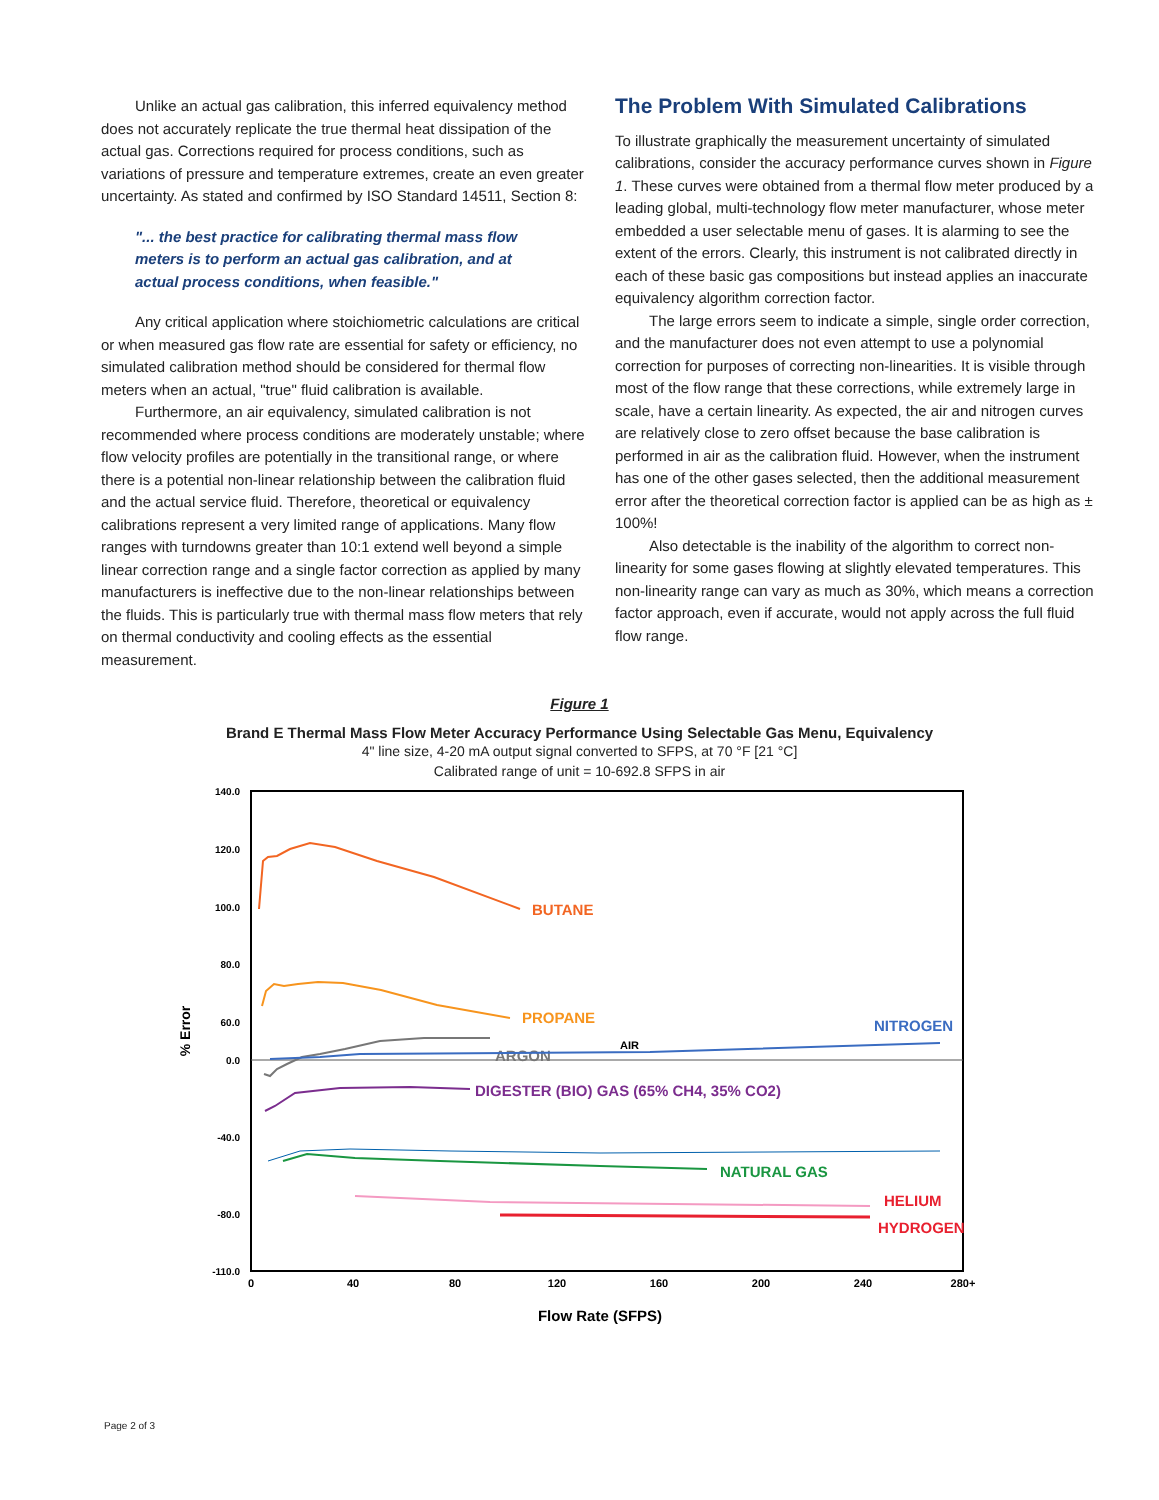Unlike an actual gas calibration, this inferred equivalency method does not accurately replicate the true thermal heat dissipation of the actual gas. Corrections required for process conditions, such as variations of pressure and temperature extremes, create an even greater uncertainty. As stated and confirmed by ISO Standard 14511, Section 8:
"... the best practice for calibrating thermal mass flow meters is to perform an actual gas calibration, and at actual process conditions, when feasible."
Any critical application where stoichiometric calculations are critical or when measured gas flow rate are essential for safety or efficiency, no simulated calibration method should be considered for thermal flow meters when an actual, "true" fluid calibration is available.
Furthermore, an air equivalency, simulated calibration is not recommended where process conditions are moderately unstable; where flow velocity profiles are potentially in the transitional range, or where there is a potential non-linear relationship between the calibration fluid and the actual service fluid. Therefore, theoretical or equivalency calibrations represent a very limited range of applications. Many flow ranges with turndowns greater than 10:1 extend well beyond a simple linear correction range and a single factor correction as applied by many manufacturers is ineffective due to the non-linear relationships between the fluids. This is particularly true with thermal mass flow meters that rely on thermal conductivity and cooling effects as the essential measurement.
The Problem With Simulated Calibrations
To illustrate graphically the measurement uncertainty of simulated calibrations, consider the accuracy performance curves shown in Figure 1. These curves were obtained from a thermal flow meter produced by a leading global, multi-technology flow meter manufacturer, whose meter embedded a user selectable menu of gases. It is alarming to see the extent of the errors. Clearly, this instrument is not calibrated directly in each of these basic gas compositions but instead applies an inaccurate equivalency algorithm correction factor.
The large errors seem to indicate a simple, single order correction, and the manufacturer does not even attempt to use a polynomial correction for purposes of correcting non-linearities. It is visible through most of the flow range that these corrections, while extremely large in scale, have a certain linearity. As expected, the air and nitrogen curves are relatively close to zero offset because the base calibration is performed in air as the calibration fluid. However, when the instrument has one of the other gases selected, then the additional measurement error after the theoretical correction factor is applied can be as high as ± 100%!
Also detectable is the inability of the algorithm to correct non-linearity for some gases flowing at slightly elevated temperatures. This non-linearity range can vary as much as 30%, which means a correction factor approach, even if accurate, would not apply across the full fluid flow range.
Figure 1
Brand E Thermal Mass Flow Meter Accuracy Performance Using Selectable Gas Menu, Equivalency
4" line size, 4-20 mA output signal converted to SFPS, at 70 °F [21 °C]
Calibrated range of unit = 10-692.8 SFPS in air
140.0
120.0
100.0
80.0
60.0
0.0
-40.0
-80.0
-110.0
0
40
80
120
160
200
240
280+
% Error
Flow Rate (SFPS)
BUTANE
PROPANE
ARGON
NITROGEN
AIR
DIGESTER (BIO) GAS (65% CH4, 35% CO2)
NATURAL GAS
HELIUM
HYDROGEN
Page 2 of 3